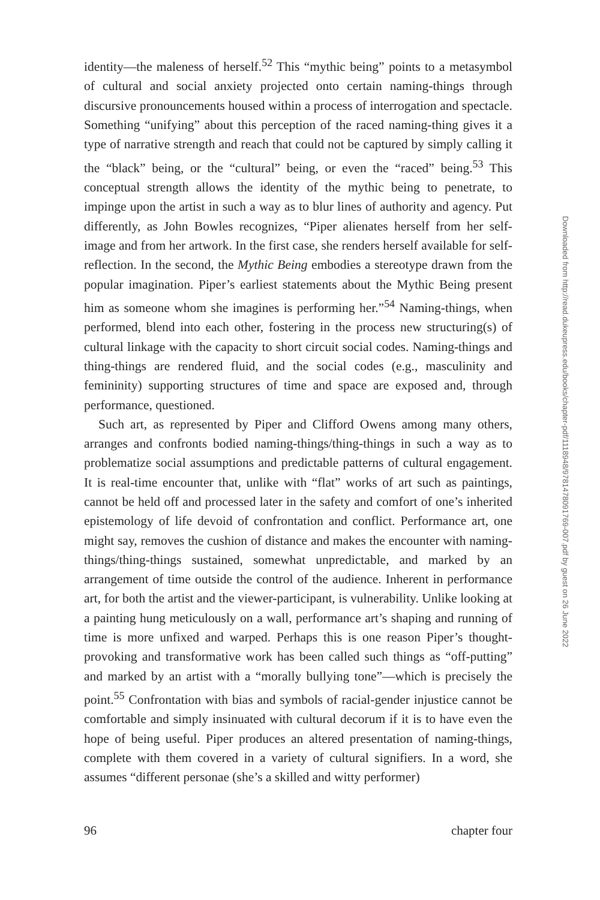identity—the maleness of herself.<sup>52</sup> This “mythic being” points to a metasymbol of cultural and social anxiety projected onto certain naming-things through discursive pronouncements housed within a process of interrogation and spectacle. Something “unifying” about this perception of the raced naming-thing gives it a type of narrative strength and reach that could not be captured by simply calling it the “black” being, or the “cultural” being, or even the “raced” being.<sup>53</sup> This conceptual strength allows the identity of the mythic being to penetrate, to impinge upon the artist in such a way as to blur lines of authority and agency. Put differently, as John Bowles recognizes, “Piper alienates herself from her self-image and from her artwork. In the first case, she renders herself available for self-reflection. In the second, the Mythic Being embodies a stereotype drawn from the popular imagination. Piper’s earliest statements about the Mythic Being present him as someone whom she imagines is performing her.”<sup>54</sup> Naming-things, when performed, blend into each other, fostering in the process new structuring(s) of cultural linkage with the capacity to short circuit social codes. Naming-things and thing-things are rendered fluid, and the social codes (e.g., masculinity and femininity) supporting structures of time and space are exposed and, through performance, questioned.
Such art, as represented by Piper and Clifford Owens among many others, arranges and confronts bodied naming-things/thing-things in such a way as to problematize social assumptions and predictable patterns of cultural engagement. It is real-time encounter that, unlike with “flat” works of art such as paintings, cannot be held off and processed later in the safety and comfort of one’s inherited epistemology of life devoid of confrontation and conflict. Performance art, one might say, removes the cushion of distance and makes the encounter with naming-things/thing-things sustained, somewhat unpredictable, and marked by an arrangement of time outside the control of the audience. Inherent in performance art, for both the artist and the viewer-participant, is vulnerability. Unlike looking at a painting hung meticulously on a wall, performance art’s shaping and running of time is more unfixed and warped. Perhaps this is one reason Piper’s thought-provoking and transformative work has been called such things as “off-putting” and marked by an artist with a “morally bullying tone”—which is precisely the point.<sup>55</sup> Confrontation with bias and symbols of racial-gender injustice cannot be comfortable and simply insinuated with cultural decorum if it is to have even the hope of being useful. Piper produces an altered presentation of naming-things, complete with them covered in a variety of cultural signifiers. In a word, she assumes “different personae (she’s a skilled and witty performer)
Downloaded from http://read.dukeupress.edu/books/chapter-pdf/1118948/9781478091769-007.pdf by guest on 26 June 2022
96 chapter four